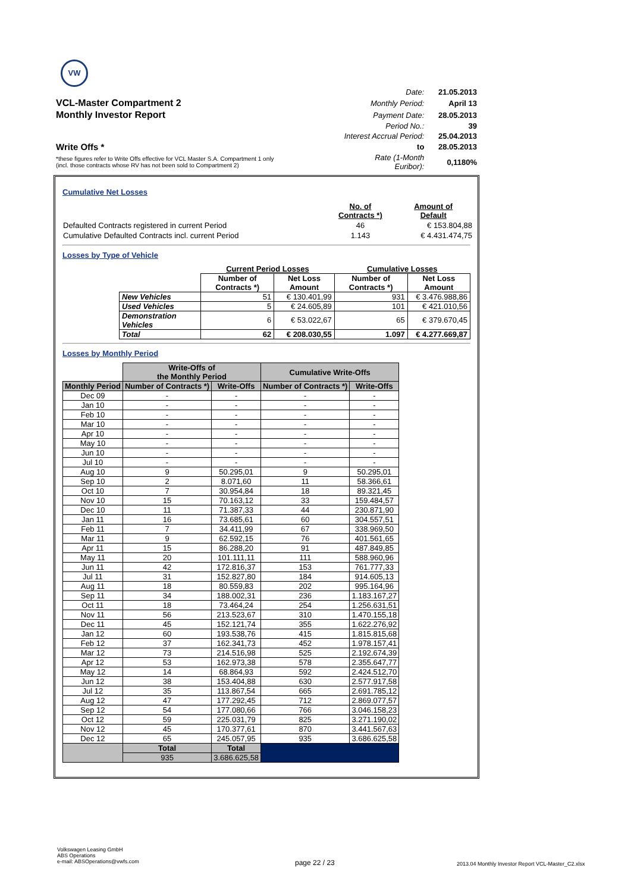VW
| | Date: | 21.05.2013 |
| VCL-Master Compartment 2 | Monthly Period: | April 13 |
| Monthly Investor Report | Payment Date: | 28.05.2013 |
| | Period No.: | 39 |
| | Interest Accrual Period: | 25.04.2013 |
| Write Offs * | to | 28.05.2013 |
| *these figures refer to Write Offs effective for VCL Master S.A. Compartment 1 only (incl. those contracts whose RV has not been sold to Compartment 2) | Rate (1-Month Euribor): | 0,1180% |
Cumulative Net Losses
| | No. of Contracts *) | Amount of Default |
| Defaulted Contracts registered in current Period | 46 | € 153.804,88 |
| Cumulative Defaulted Contracts incl. current Period | 1.143 | € 4.431.474,75 |
Losses by Type of Vehicle
| | Current Period Losses | | Cumulative Losses | |
| | Number of Contracts *) | Net Loss Amount | Number of Contracts *) | Net Loss Amount |
| New Vehicles | 51 | € 130.401,99 | 931 | € 3.476.988,86 |
| Used Vehicles | 5 | € 24.605,89 | 101 | € 421.010,56 |
| Demonstration Vehicles | 6 | € 53.022,67 | 65 | € 379.670,45 |
| Total | 62 | € 208.030,55 | 1.097 | € 4.277.669,87 |
Losses by Monthly Period
| | Write-Offs of the Monthly Period | | Cumulative Write-Offs | |
| Monthly Period | Number of Contracts *) | Write-Offs | Number of Contracts *) | Write-Offs |
| Dec 09 | - | - | - | - |
| Jan 10 | - | - | - | - |
| Feb 10 | - | - | - | - |
| Mar 10 | - | - | - | - |
| Apr 10 | - | - | - | - |
| May 10 | - | - | - | - |
| Jun 10 | - | - | - | - |
| Jul 10 | - | - | - | - |
| Aug 10 | 9 | 50.295,01 | 9 | 50.295,01 |
| Sep 10 | 2 | 8.071,60 | 11 | 58.366,61 |
| Oct 10 | 7 | 30.954,84 | 18 | 89.321,45 |
| Nov 10 | 15 | 70.163,12 | 33 | 159.484,57 |
| Dec 10 | 11 | 71.387,33 | 44 | 230.871,90 |
| Jan 11 | 16 | 73.685,61 | 60 | 304.557,51 |
| Feb 11 | 7 | 34.411,99 | 67 | 338.969,50 |
| Mar 11 | 9 | 62.592,15 | 76 | 401.561,65 |
| Apr 11 | 15 | 86.288,20 | 91 | 487.849,85 |
| May 11 | 20 | 101.111,11 | 111 | 588.960,96 |
| Jun 11 | 42 | 172.816,37 | 153 | 761.777,33 |
| Jul 11 | 31 | 152.827,80 | 184 | 914.605,13 |
| Aug 11 | 18 | 80.559,83 | 202 | 995.164,96 |
| Sep 11 | 34 | 188.002,31 | 236 | 1.183.167,27 |
| Oct 11 | 18 | 73.464,24 | 254 | 1.256.631,51 |
| Nov 11 | 56 | 213.523,67 | 310 | 1.470.155,18 |
| Dec 11 | 45 | 152.121,74 | 355 | 1.622.276,92 |
| Jan 12 | 60 | 193.538,76 | 415 | 1.815.815,68 |
| Feb 12 | 37 | 162.341,73 | 452 | 1.978.157,41 |
| Mar 12 | 73 | 214.516,98 | 525 | 2.192.674,39 |
| Apr 12 | 53 | 162.973,38 | 578 | 2.355.647,77 |
| May 12 | 14 | 68.864,93 | 592 | 2.424.512,70 |
| Jun 12 | 38 | 153.404,88 | 630 | 2.577.917,58 |
| Jul 12 | 35 | 113.867,54 | 665 | 2.691.785,12 |
| Aug 12 | 47 | 177.292,45 | 712 | 2.869.077,57 |
| Sep 12 | 54 | 177.080,66 | 766 | 3.046.158,23 |
| Oct 12 | 59 | 225.031,79 | 825 | 3.271.190,02 |
| Nov 12 | 45 | 170.377,61 | 870 | 3.441.567,63 |
| Dec 12 | 65 | 245.057,95 | 935 | 3.686.625,58 |
| | Total | Total | | |
| | 935 | 3.686.625,58 | | |
Volkswagen Leasing GmbH
ABS Operations
e-mail: ABSOperations@vwfs.com
page 22 / 23
2013.04 Monthly Investor Report VCL-Master_C2.xlsx